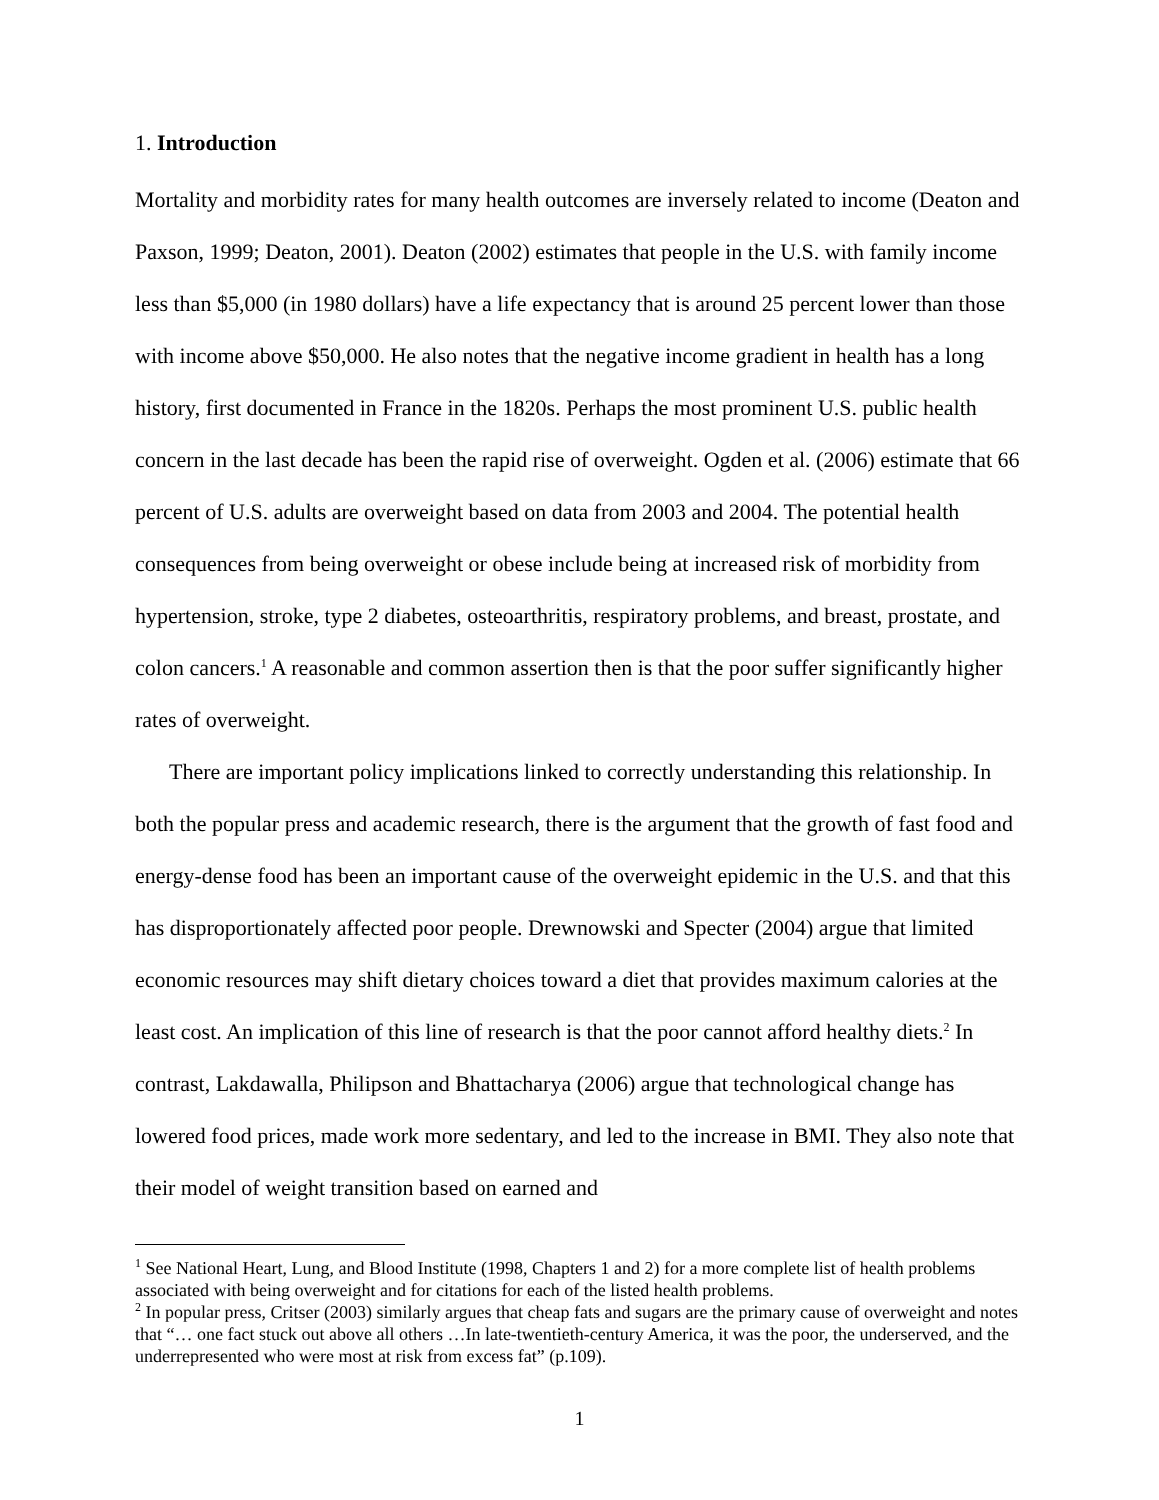1. Introduction
Mortality and morbidity rates for many health outcomes are inversely related to income (Deaton and Paxson, 1999; Deaton, 2001). Deaton (2002) estimates that people in the U.S. with family income less than $5,000 (in 1980 dollars) have a life expectancy that is around 25 percent lower than those with income above $50,000. He also notes that the negative income gradient in health has a long history, first documented in France in the 1820s. Perhaps the most prominent U.S. public health concern in the last decade has been the rapid rise of overweight. Ogden et al. (2006) estimate that 66 percent of U.S. adults are overweight based on data from 2003 and 2004. The potential health consequences from being overweight or obese include being at increased risk of morbidity from hypertension, stroke, type 2 diabetes, osteoarthritis, respiratory problems, and breast, prostate, and colon cancers.<sup>1</sup> A reasonable and common assertion then is that the poor suffer significantly higher rates of overweight.
There are important policy implications linked to correctly understanding this relationship. In both the popular press and academic research, there is the argument that the growth of fast food and energy-dense food has been an important cause of the overweight epidemic in the U.S. and that this has disproportionately affected poor people. Drewnowski and Specter (2004) argue that limited economic resources may shift dietary choices toward a diet that provides maximum calories at the least cost. An implication of this line of research is that the poor cannot afford healthy diets.<sup>2</sup> In contrast, Lakdawalla, Philipson and Bhattacharya (2006) argue that technological change has lowered food prices, made work more sedentary, and led to the increase in BMI. They also note that their model of weight transition based on earned and
<sup>1</sup> See National Heart, Lung, and Blood Institute (1998, Chapters 1 and 2) for a more complete list of health problems associated with being overweight and for citations for each of the listed health problems.
<sup>2</sup> In popular press, Critser (2003) similarly argues that cheap fats and sugars are the primary cause of overweight and notes that “… one fact stuck out above all others …In late-twentieth-century America, it was the poor, the underserved, and the underrepresented who were most at risk from excess fat” (p.109).
1